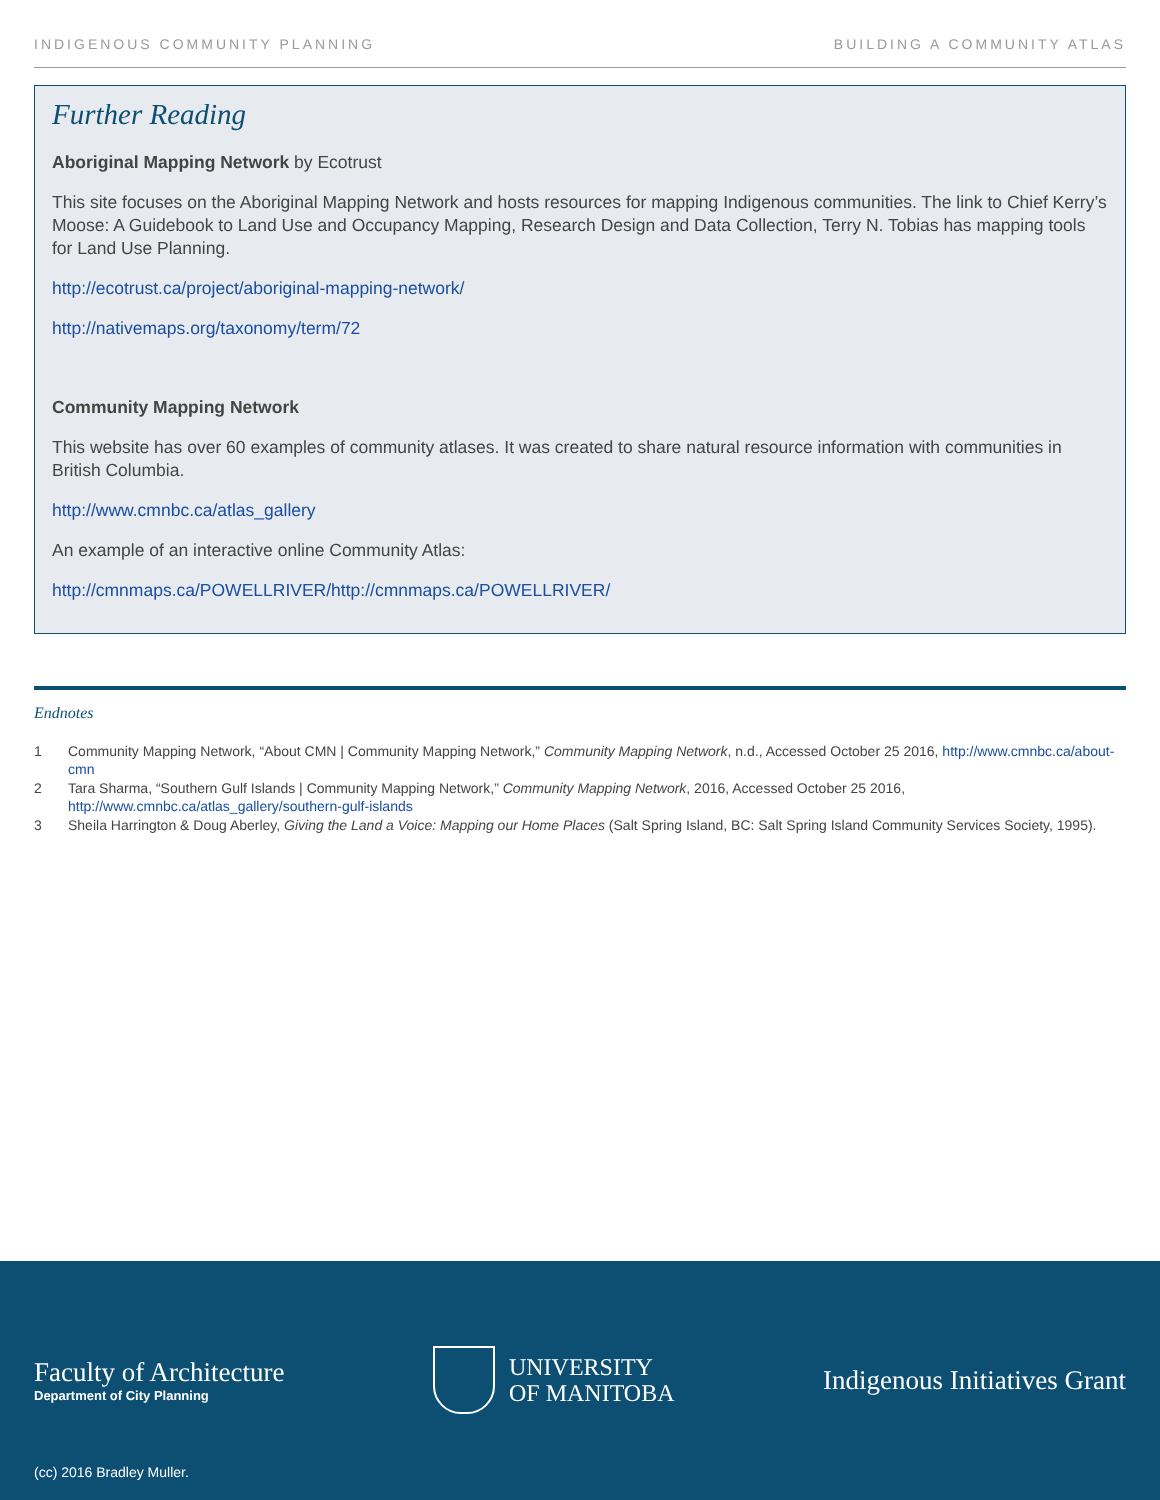INDIGENOUS COMMUNITY PLANNING BUILDING A COMMUNITY ATLAS
Further Reading
Aboriginal Mapping Network by Ecotrust
This site focuses on the Aboriginal Mapping Network and hosts resources for mapping Indigenous communities. The link to Chief Kerry’s Moose: A Guidebook to Land Use and Occupancy Mapping, Research Design and Data Collection, Terry N. Tobias has mapping tools for Land Use Planning.
http://ecotrust.ca/project/aboriginal-mapping-network/
http://nativemaps.org/taxonomy/term/72
Community Mapping Network
This website has over 60 examples of community atlases. It was created to share natural resource information with communities in British Columbia.
http://www.cmnbc.ca/atlas_gallery
An example of an interactive online Community Atlas:
http://cmnmaps.ca/POWELLRIVER/http://cmnmaps.ca/POWELLRIVER/
Endnotes
1 Community Mapping Network, “About CMN | Community Mapping Network,” Community Mapping Network, n.d., Accessed October 25 2016, http://www.cmnbc.ca/about-cmn
2 Tara Sharma, “Southern Gulf Islands | Community Mapping Network,” Community Mapping Network, 2016, Accessed October 25 2016, http://www.cmnbc.ca/atlas_gallery/southern-gulf-islands
3 Sheila Harrington & Doug Aberley, Giving the Land a Voice: Mapping our Home Places (Salt Spring Island, BC: Salt Spring Island Community Services Society, 1995).
Faculty of Architecture
Department of City Planning
UNIVERSITY
OF MANITOBA
Indigenous Initiatives Grant
(cc) 2016 Bradley Muller.